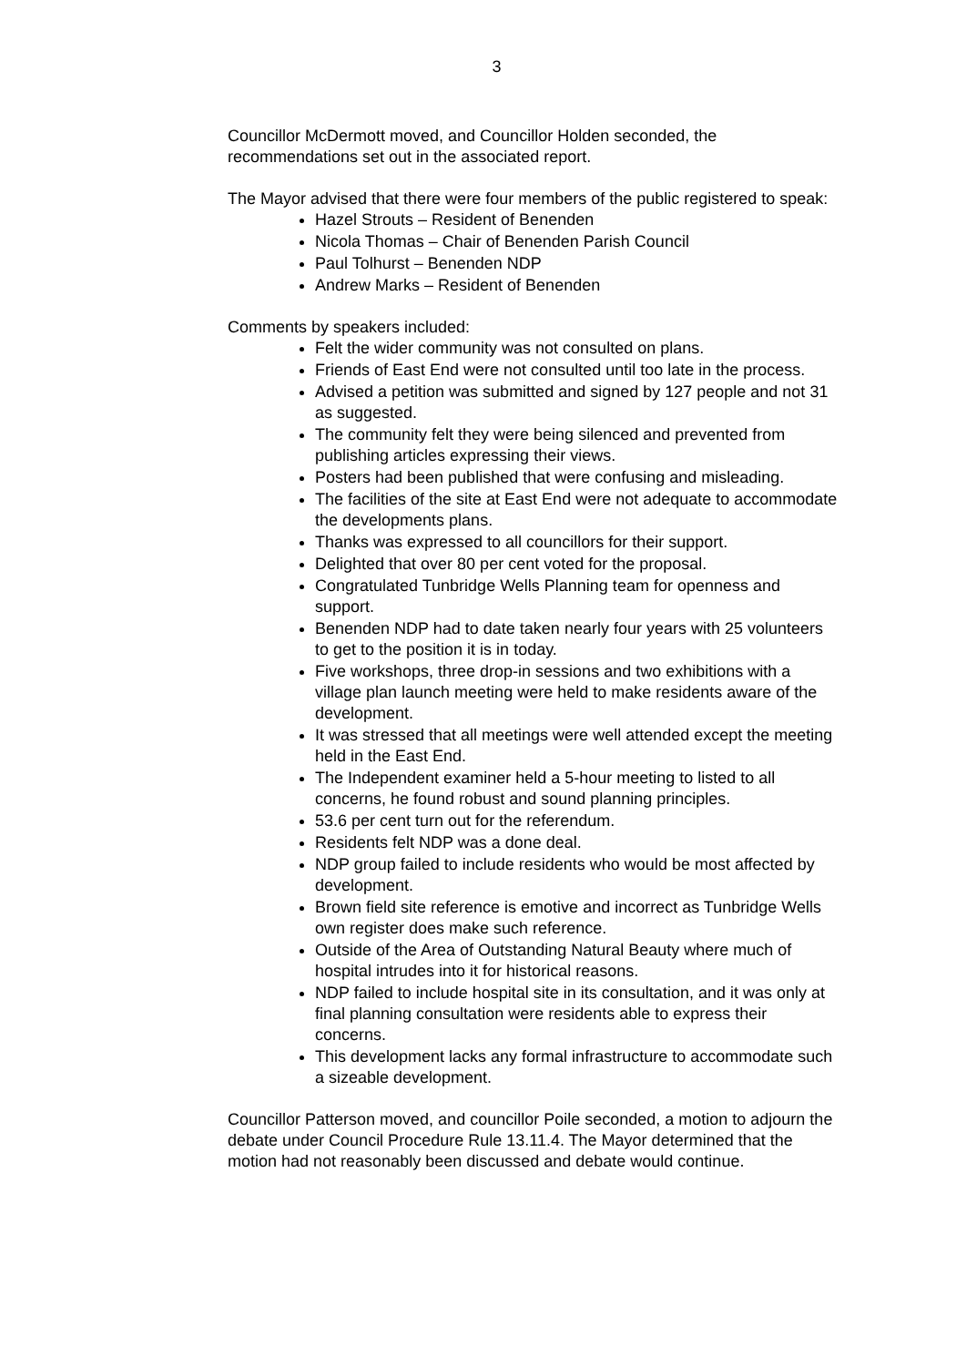3
Councillor McDermott moved, and Councillor Holden seconded, the recommendations set out in the associated report.
The Mayor advised that there were four members of the public registered to speak:
Hazel Strouts – Resident of Benenden
Nicola Thomas – Chair of Benenden Parish Council
Paul Tolhurst – Benenden NDP
Andrew Marks – Resident of Benenden
Comments by speakers included:
Felt the wider community was not consulted on plans.
Friends of East End were not consulted until too late in the process.
Advised a petition was submitted and signed by 127 people and not 31 as suggested.
The community felt they were being silenced and prevented from publishing articles expressing their views.
Posters had been published that were confusing and misleading.
The facilities of the site at East End were not adequate to accommodate the developments plans.
Thanks was expressed to all councillors for their support.
Delighted that over 80 per cent voted for the proposal.
Congratulated Tunbridge Wells Planning team for openness and support.
Benenden NDP had to date taken nearly four years with 25 volunteers to get to the position it is in today.
Five workshops, three drop-in sessions and two exhibitions with a village plan launch meeting were held to make residents aware of the development.
It was stressed that all meetings were well attended except the meeting held in the East End.
The Independent examiner held a 5-hour meeting to listed to all concerns, he found robust and sound planning principles.
53.6 per cent turn out for the referendum.
Residents felt NDP was a done deal.
NDP group failed to include residents who would be most affected by development.
Brown field site reference is emotive and incorrect as Tunbridge Wells own register does make such reference.
Outside of the Area of Outstanding Natural Beauty where much of hospital intrudes into it for historical reasons.
NDP failed to include hospital site in its consultation, and it was only at final planning consultation were residents able to express their concerns.
This development lacks any formal infrastructure to accommodate such a sizeable development.
Councillor Patterson moved, and councillor Poile seconded, a motion to adjourn the debate under Council Procedure Rule 13.11.4. The Mayor determined that the motion had not reasonably been discussed and debate would continue.